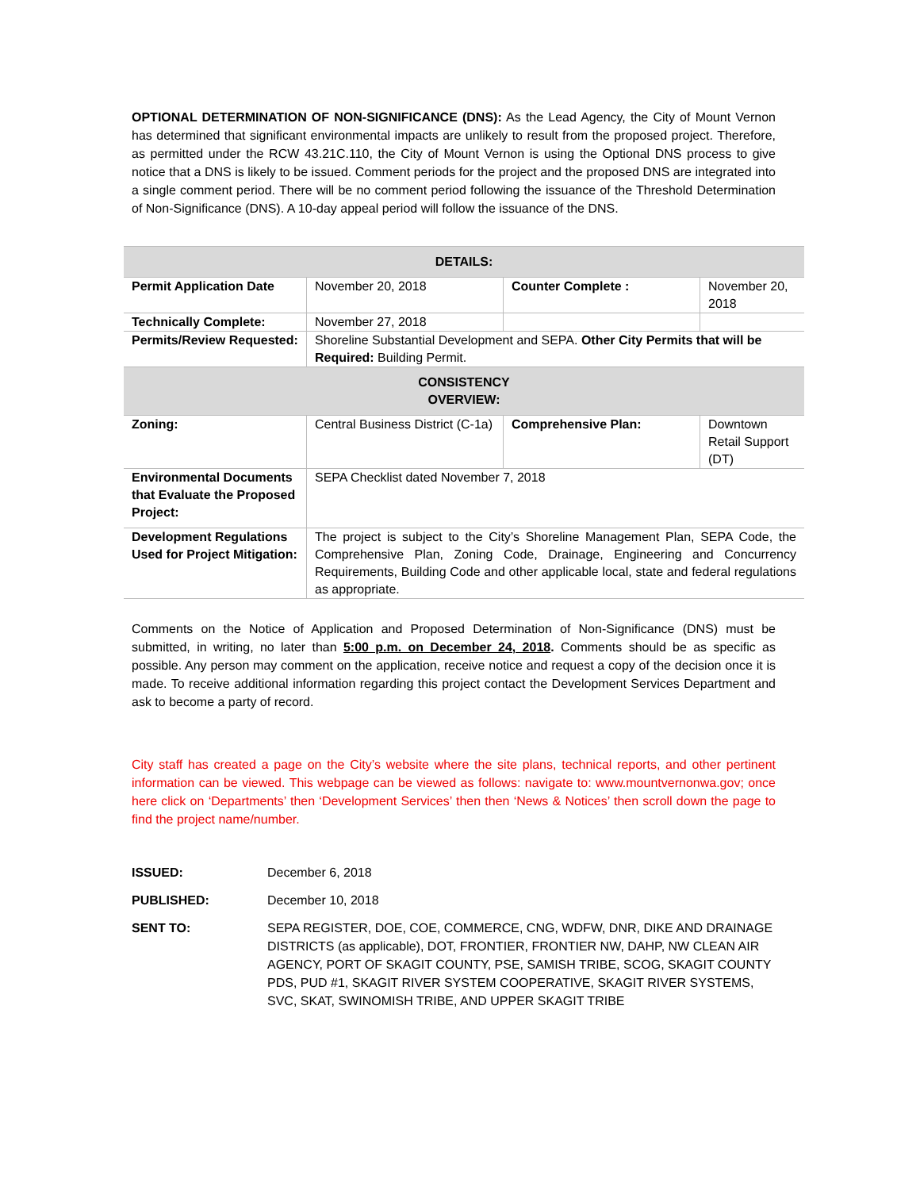OPTIONAL DETERMINATION OF NON-SIGNIFICANCE (DNS): As the Lead Agency, the City of Mount Vernon has determined that significant environmental impacts are unlikely to result from the proposed project. Therefore, as permitted under the RCW 43.21C.110, the City of Mount Vernon is using the Optional DNS process to give notice that a DNS is likely to be issued. Comment periods for the project and the proposed DNS are integrated into a single comment period. There will be no comment period following the issuance of the Threshold Determination of Non-Significance (DNS). A 10-day appeal period will follow the issuance of the DNS.
| DETAILS: | | | |
| Permit Application Date | November 20, 2018 | Counter Complete : | November 20, 2018 |
| Technically Complete: | November 27, 2018 | | |
| Permits/Review Requested: | Shoreline Substantial Development and SEPA. Other City Permits that will be Required: Building Permit. | | |
| CONSISTENCY OVERVIEW: | | | |
| Zoning: | Central Business District (C-1a) | Comprehensive Plan: | Downtown Retail Support (DT) |
| Environmental Documents that Evaluate the Proposed Project: | SEPA Checklist dated November 7, 2018 | | |
| Development Regulations Used for Project Mitigation: | The project is subject to the City’s Shoreline Management Plan, SEPA Code, the Comprehensive Plan, Zoning Code, Drainage, Engineering and Concurrency Requirements, Building Code and other applicable local, state and federal regulations as appropriate. | | |
Comments on the Notice of Application and Proposed Determination of Non-Significance (DNS) must be submitted, in writing, no later than 5:00 p.m. on December 24, 2018. Comments should be as specific as possible. Any person may comment on the application, receive notice and request a copy of the decision once it is made. To receive additional information regarding this project contact the Development Services Department and ask to become a party of record.
City staff has created a page on the City’s website where the site plans, technical reports, and other pertinent information can be viewed. This webpage can be viewed as follows: navigate to: www.mountvernonwa.gov; once here click on ‘Departments’ then ‘Development Services’ then then ‘News & Notices’ then scroll down the page to find the project name/number.
| ISSUED: | December 6, 2018 |
| PUBLISHED: | December 10, 2018 |
| SENT TO: | SEPA REGISTER, DOE, COE, COMMERCE, CNG, WDFW, DNR, DIKE AND DRAINAGE DISTRICTS (as applicable), DOT, FRONTIER, FRONTIER NW, DAHP, NW CLEAN AIR AGENCY, PORT OF SKAGIT COUNTY, PSE, SAMISH TRIBE, SCOG, SKAGIT COUNTY PDS, PUD #1, SKAGIT RIVER SYSTEM COOPERATIVE, SKAGIT RIVER SYSTEMS, SVC, SKAT, SWINOMISH TRIBE, AND UPPER SKAGIT TRIBE |